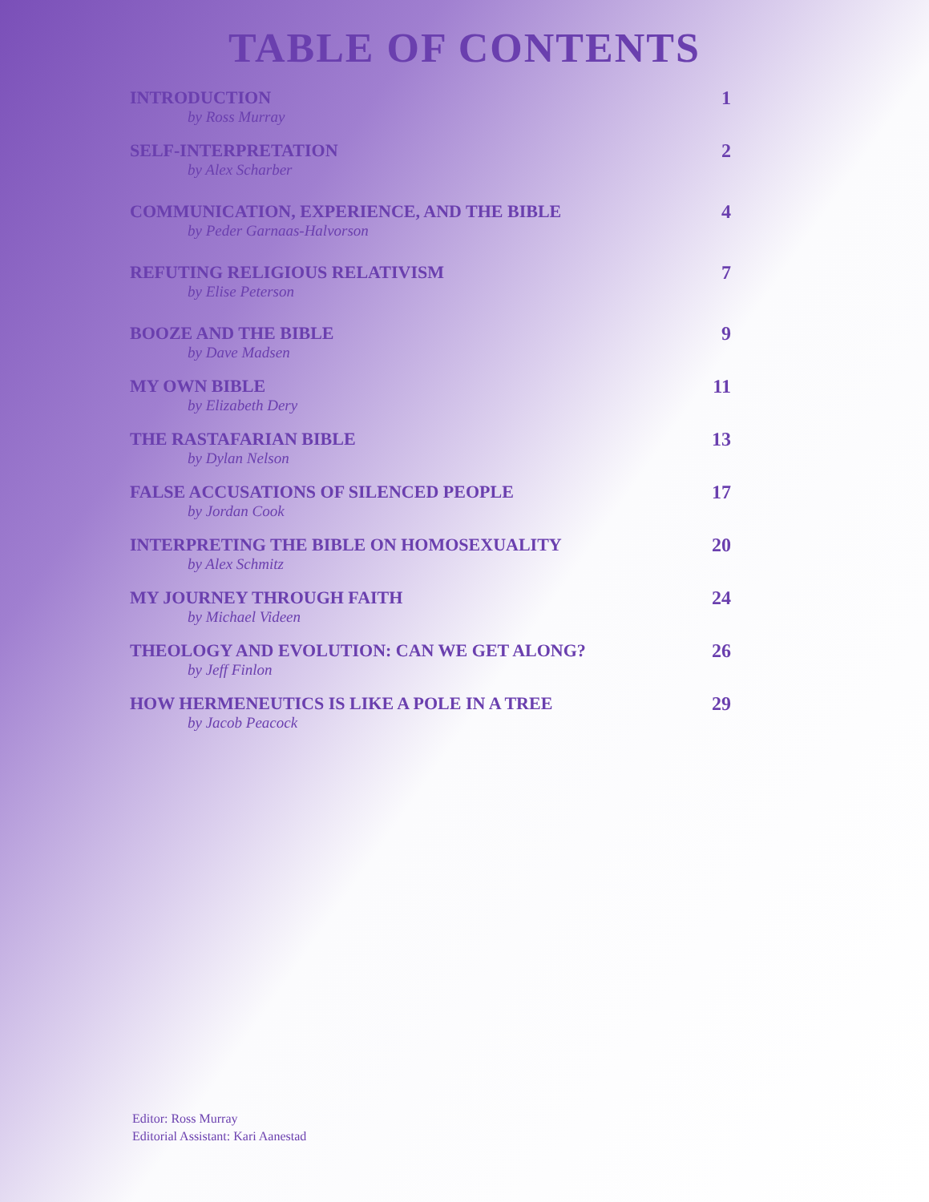TABLE OF CONTENTS
INTRODUCTION
by Ross Murray
1
SELF-INTERPRETATION
by Alex Scharber
2
COMMUNICATION, EXPERIENCE, AND THE BIBLE
by Peder Garnaas-Halvorson
4
REFUTING RELIGIOUS RELATIVISM
by Elise Peterson
7
BOOZE AND THE BIBLE
by Dave Madsen
9
MY OWN BIBLE
by Elizabeth Dery
11
THE RASTAFARIAN BIBLE
by Dylan Nelson
13
FALSE ACCUSATIONS OF SILENCED PEOPLE
by Jordan Cook
17
INTERPRETING THE BIBLE ON HOMOSEXUALITY
by Alex Schmitz
20
MY JOURNEY THROUGH FAITH
by Michael Videen
24
THEOLOGY AND EVOLUTION: CAN WE GET ALONG?
by Jeff Finlon
26
HOW HERMENEUTICS IS LIKE A POLE IN A TREE
by Jacob Peacock
29
Editor: Ross Murray
Editorial Assistant: Kari Aanestad